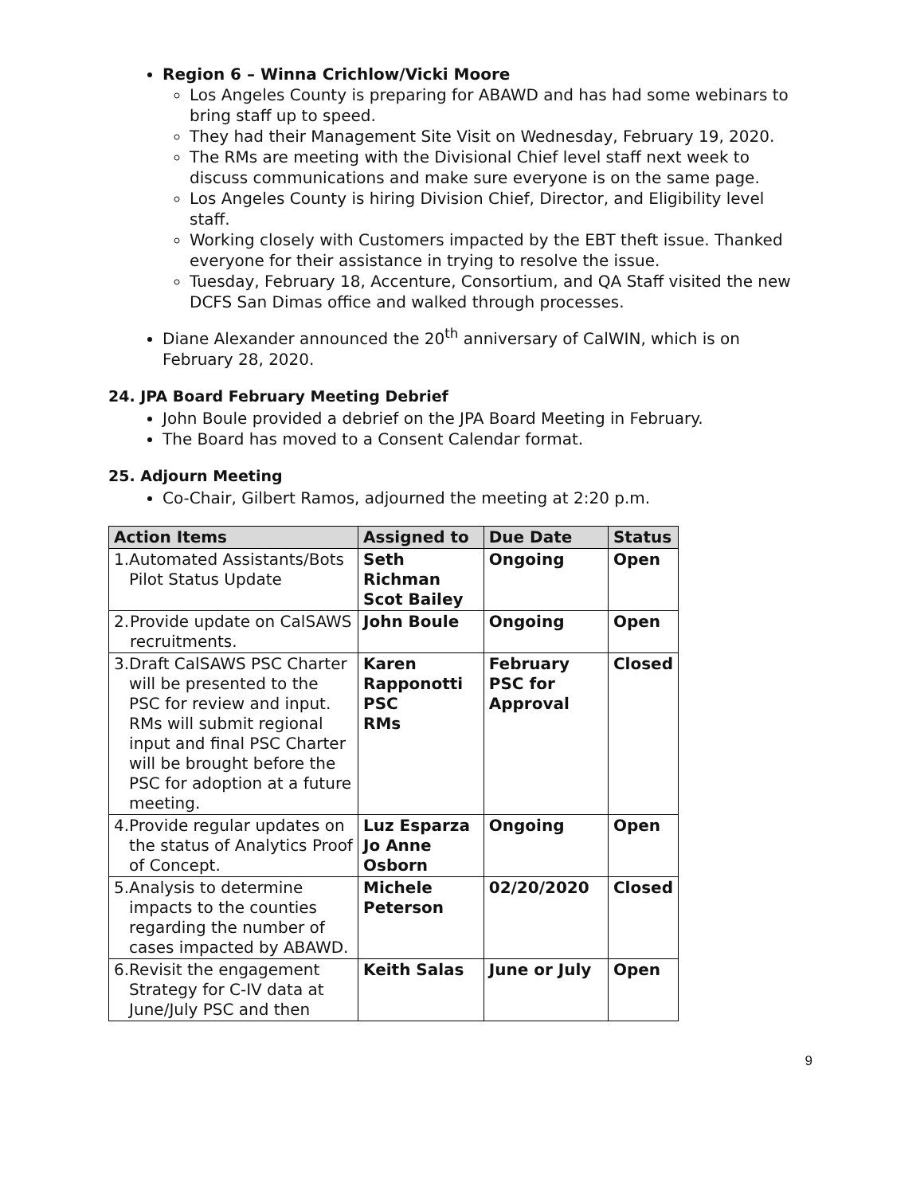Region 6 – Winna Crichlow/Vicki Moore
Los Angeles County is preparing for ABAWD and has had some webinars to bring staff up to speed.
They had their Management Site Visit on Wednesday, February 19, 2020.
The RMs are meeting with the Divisional Chief level staff next week to discuss communications and make sure everyone is on the same page.
Los Angeles County is hiring Division Chief, Director, and Eligibility level staff.
Working closely with Customers impacted by the EBT theft issue. Thanked everyone for their assistance in trying to resolve the issue.
Tuesday, February 18, Accenture, Consortium, and QA Staff visited the new DCFS San Dimas office and walked through processes.
Diane Alexander announced the 20<sup>th</sup> anniversary of CalWIN, which is on February 28, 2020.
24. JPA Board February Meeting Debrief
John Boule provided a debrief on the JPA Board Meeting in February.
The Board has moved to a Consent Calendar format.
25. Adjourn Meeting
Co-Chair, Gilbert Ramos, adjourned the meeting at 2:20 p.m.
| Action Items | Assigned to | Due Date | Status |
| --- | --- | --- | --- |
| 1. Automated Assistants/Bots Pilot Status Update | Seth Richman Scot Bailey | Ongoing | Open |
| 2. Provide update on CalSAWS recruitments. | John Boule | Ongoing | Open |
| 3. Draft CalSAWS PSC Charter will be presented to the PSC for review and input. RMs will submit regional input and final PSC Charter will be brought before the PSC for adoption at a future meeting. | Karen Rapponotti PSC RMs | February PSC for Approval | Closed |
| 4. Provide regular updates on the status of Analytics Proof of Concept. | Luz Esparza Jo Anne Osborn | Ongoing | Open |
| 5. Analysis to determine impacts to the counties regarding the number of cases impacted by ABAWD. | Michele Peterson | 02/20/2020 | Closed |
| 6. Revisit the engagement Strategy for C-IV data at June/July PSC and then | Keith Salas | June or July | Open |
9